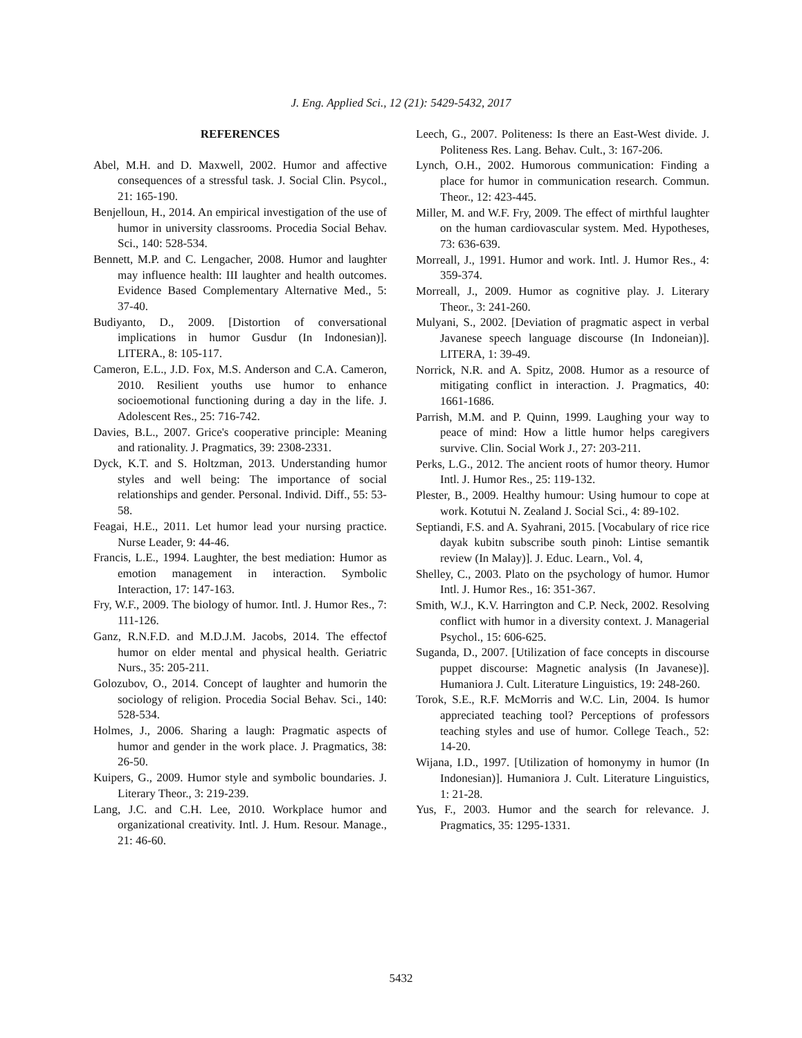J. Eng. Applied Sci., 12 (21): 5429-5432, 2017
REFERENCES
Abel, M.H. and D. Maxwell, 2002. Humor and affective consequences of a stressful task. J. Social Clin. Psycol., 21: 165-190.
Benjelloun, H., 2014. An empirical investigation of the use of humor in university classrooms. Procedia Social Behav. Sci., 140: 528-534.
Bennett, M.P. and C. Lengacher, 2008. Humor and laughter may influence health: III laughter and health outcomes. Evidence Based Complementary Alternative Med., 5: 37-40.
Budiyanto, D., 2009. [Distortion of conversational implications in humor Gusdur (In Indonesian)]. LITERA., 8: 105-117.
Cameron, E.L., J.D. Fox, M.S. Anderson and C.A. Cameron, 2010. Resilient youths use humor to enhance socioemotional functioning during a day in the life. J. Adolescent Res., 25: 716-742.
Davies, B.L., 2007. Grice's cooperative principle: Meaning and rationality. J. Pragmatics, 39: 2308-2331.
Dyck, K.T. and S. Holtzman, 2013. Understanding humor styles and well being: The importance of social relationships and gender. Personal. Individ. Diff., 55: 53-58.
Feagai, H.E., 2011. Let humor lead your nursing practice. Nurse Leader, 9: 44-46.
Francis, L.E., 1994. Laughter, the best mediation: Humor as emotion management in interaction. Symbolic Interaction, 17: 147-163.
Fry, W.F., 2009. The biology of humor. Intl. J. Humor Res., 7: 111-126.
Ganz, R.N.F.D. and M.D.J.M. Jacobs, 2014. The effectof humor on elder mental and physical health. Geriatric Nurs., 35: 205-211.
Golozubov, O., 2014. Concept of laughter and humorin the sociology of religion. Procedia Social Behav. Sci., 140: 528-534.
Holmes, J., 2006. Sharing a laugh: Pragmatic aspects of humor and gender in the work place. J. Pragmatics, 38: 26-50.
Kuipers, G., 2009. Humor style and symbolic boundaries. J. Literary Theor., 3: 219-239.
Lang, J.C. and C.H. Lee, 2010. Workplace humor and organizational creativity. Intl. J. Hum. Resour. Manage., 21: 46-60.
Leech, G., 2007. Politeness: Is there an East-West divide. J. Politeness Res. Lang. Behav. Cult., 3: 167-206.
Lynch, O.H., 2002. Humorous communication: Finding a place for humor in communication research. Commun. Theor., 12: 423-445.
Miller, M. and W.F. Fry, 2009. The effect of mirthful laughter on the human cardiovascular system. Med. Hypotheses, 73: 636-639.
Morreall, J., 1991. Humor and work. Intl. J. Humor Res., 4: 359-374.
Morreall, J., 2009. Humor as cognitive play. J. Literary Theor., 3: 241-260.
Mulyani, S., 2002. [Deviation of pragmatic aspect in verbal Javanese speech language discourse (In Indoneian)]. LITERA, 1: 39-49.
Norrick, N.R. and A. Spitz, 2008. Humor as a resource of mitigating conflict in interaction. J. Pragmatics, 40: 1661-1686.
Parrish, M.M. and P. Quinn, 1999. Laughing your way to peace of mind: How a little humor helps caregivers survive. Clin. Social Work J., 27: 203-211.
Perks, L.G., 2012. The ancient roots of humor theory. Humor Intl. J. Humor Res., 25: 119-132.
Plester, B., 2009. Healthy humour: Using humour to cope at work. Kotutui N. Zealand J. Social Sci., 4: 89-102.
Septiandi, F.S. and A. Syahrani, 2015. [Vocabulary of rice rice dayak kubitn subscribe south pinoh: Lintise semantik review (In Malay)]. J. Educ. Learn., Vol. 4,
Shelley, C., 2003. Plato on the psychology of humor. Humor Intl. J. Humor Res., 16: 351-367.
Smith, W.J., K.V. Harrington and C.P. Neck, 2002. Resolving conflict with humor in a diversity context. J. Managerial Psychol., 15: 606-625.
Suganda, D., 2007. [Utilization of face concepts in discourse puppet discourse: Magnetic analysis (In Javanese)]. Humaniora J. Cult. Literature Linguistics, 19: 248-260.
Torok, S.E., R.F. McMorris and W.C. Lin, 2004. Is humor appreciated teaching tool? Perceptions of professors teaching styles and use of humor. College Teach., 52: 14-20.
Wijana, I.D., 1997. [Utilization of homonymy in humor (In Indonesian)]. Humaniora J. Cult. Literature Linguistics, 1: 21-28.
Yus, F., 2003. Humor and the search for relevance. J. Pragmatics, 35: 1295-1331.
5432